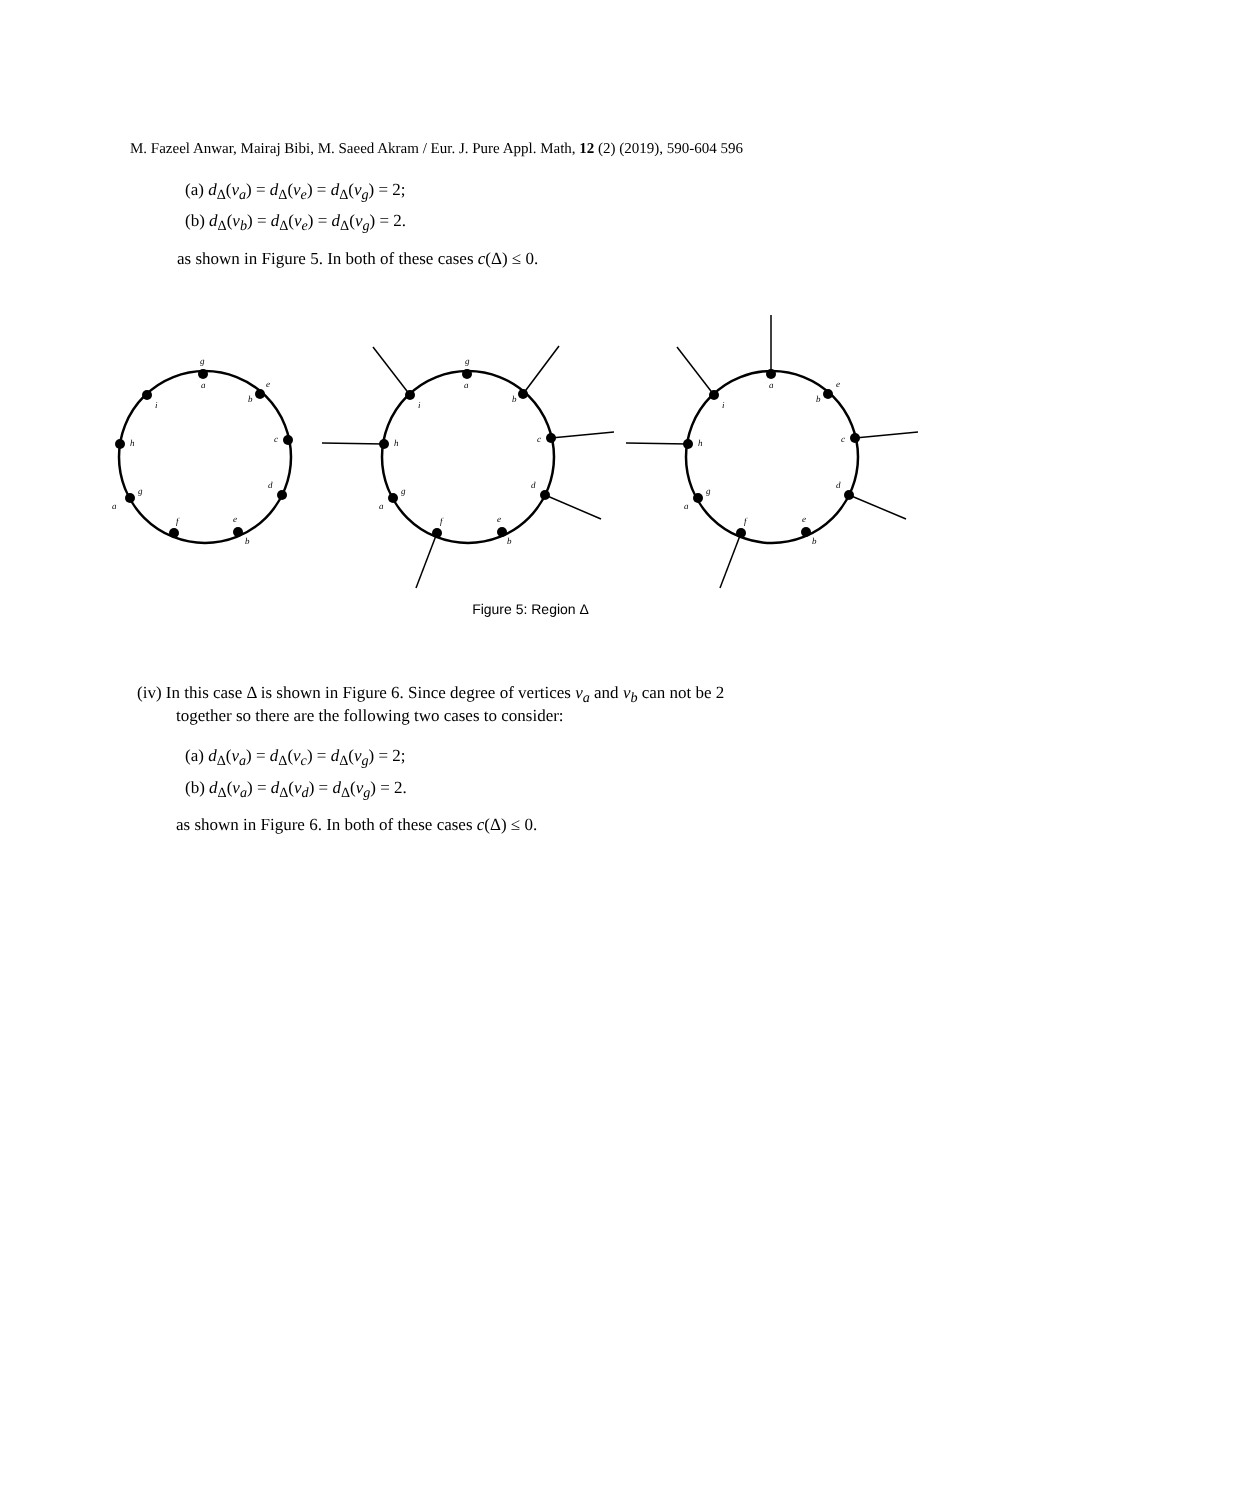M. Fazeel Anwar, Mairaj Bibi, M. Saeed Akram / Eur. J. Pure Appl. Math, 12 (2) (2019), 590-604 596
(a) d<sub>Δ</sub>(v<sub>a</sub>) = d<sub>Δ</sub>(v<sub>e</sub>) = d<sub>Δ</sub>(v<sub>g</sub>) = 2;
(b) d<sub>Δ</sub>(v<sub>b</sub>) = d<sub>Δ</sub>(v<sub>e</sub>) = d<sub>Δ</sub>(v<sub>g</sub>) = 2.
as shown in Figure 5. In both of these cases c(Δ) ≤ 0.
g
a
e
b
c
d
e
b
f
g
a
h
i
g
a
b
c
d
e
b
f
g
a
h
i
a
e
b
c
d
e
b
f
g
a
h
i
Figure 5: Region Δ
(iv) In this case Δ is shown in Figure 6. Since degree of vertices v<sub>a</sub> and v<sub>b</sub> can not be 2
together so there are the following two cases to consider:
(a) d<sub>Δ</sub>(v<sub>a</sub>) = d<sub>Δ</sub>(v<sub>c</sub>) = d<sub>Δ</sub>(v<sub>g</sub>) = 2;
(b) d<sub>Δ</sub>(v<sub>a</sub>) = d<sub>Δ</sub>(v<sub>d</sub>) = d<sub>Δ</sub>(v<sub>g</sub>) = 2.
as shown in Figure 6. In both of these cases c(Δ) ≤ 0.